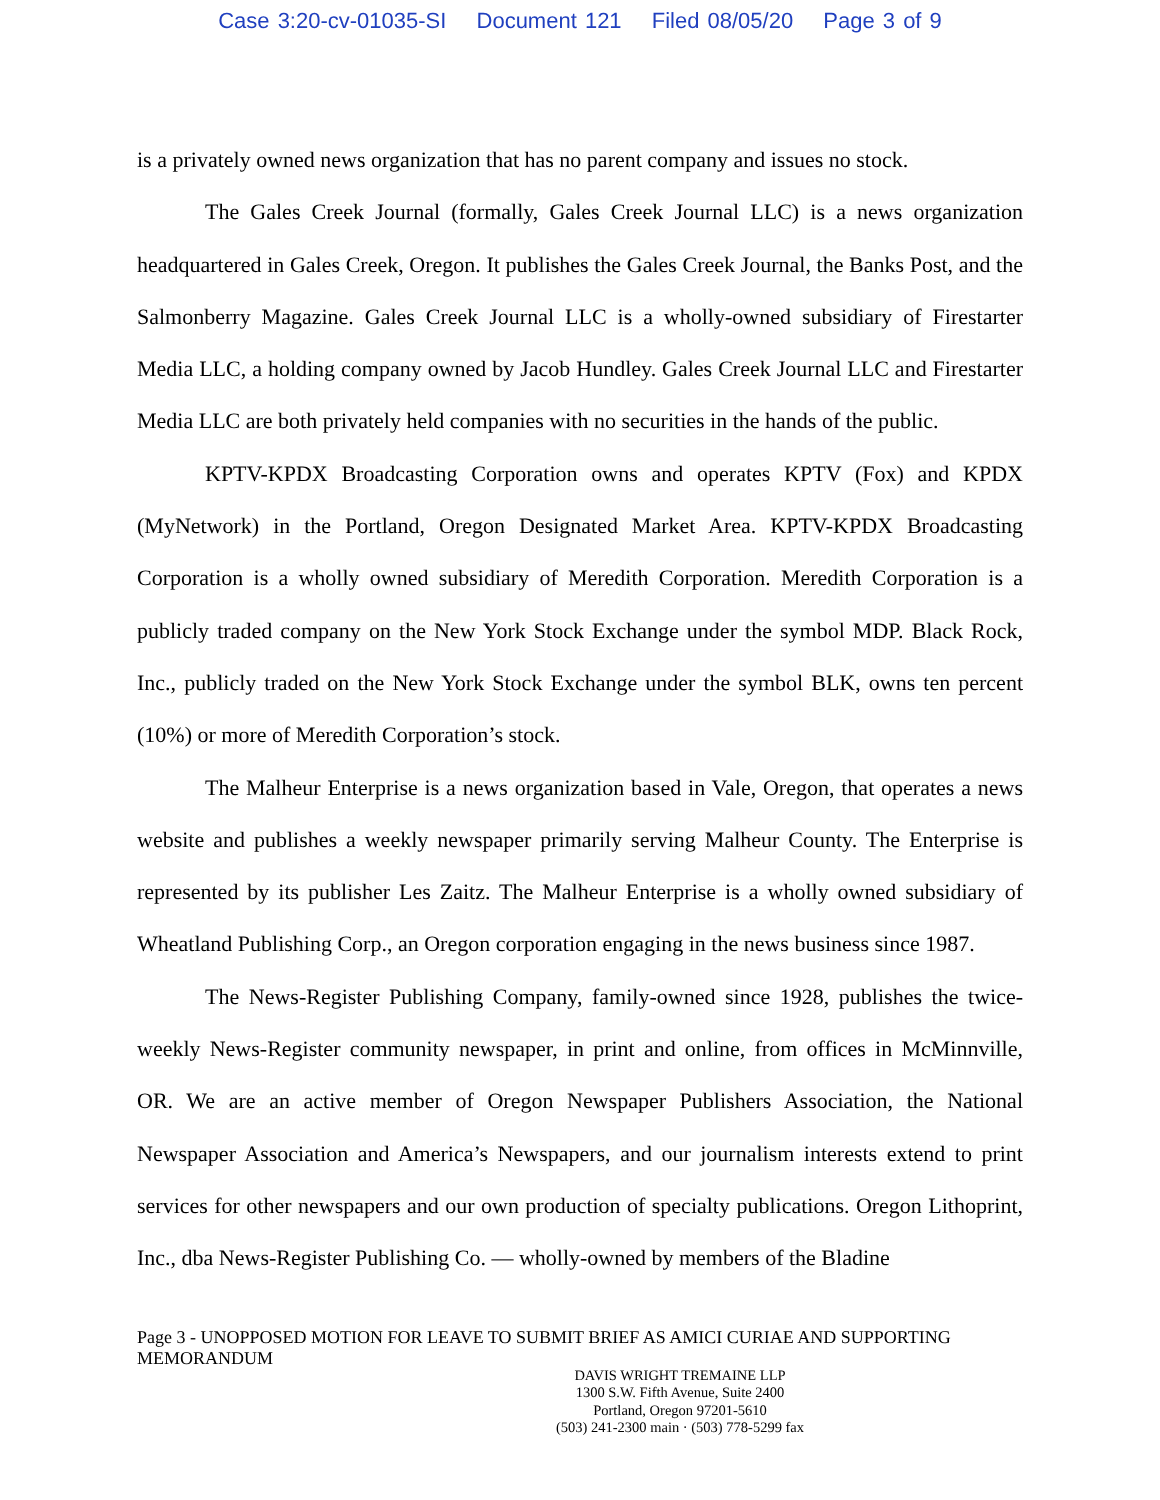Case 3:20-cv-01035-SI Document 121 Filed 08/05/20 Page 3 of 9
is a privately owned news organization that has no parent company and issues no stock.
The Gales Creek Journal (formally, Gales Creek Journal LLC) is a news organization headquartered in Gales Creek, Oregon. It publishes the Gales Creek Journal, the Banks Post, and the Salmonberry Magazine. Gales Creek Journal LLC is a wholly-owned subsidiary of Firestarter Media LLC, a holding company owned by Jacob Hundley. Gales Creek Journal LLC and Firestarter Media LLC are both privately held companies with no securities in the hands of the public.
KPTV-KPDX Broadcasting Corporation owns and operates KPTV (Fox) and KPDX (MyNetwork) in the Portland, Oregon Designated Market Area. KPTV-KPDX Broadcasting Corporation is a wholly owned subsidiary of Meredith Corporation. Meredith Corporation is a publicly traded company on the New York Stock Exchange under the symbol MDP. Black Rock, Inc., publicly traded on the New York Stock Exchange under the symbol BLK, owns ten percent (10%) or more of Meredith Corporation’s stock.
The Malheur Enterprise is a news organization based in Vale, Oregon, that operates a news website and publishes a weekly newspaper primarily serving Malheur County. The Enterprise is represented by its publisher Les Zaitz. The Malheur Enterprise is a wholly owned subsidiary of Wheatland Publishing Corp., an Oregon corporation engaging in the news business since 1987.
The News-Register Publishing Company, family-owned since 1928, publishes the twice-weekly News-Register community newspaper, in print and online, from offices in McMinnville, OR. We are an active member of Oregon Newspaper Publishers Association, the National Newspaper Association and America’s Newspapers, and our journalism interests extend to print services for other newspapers and our own production of specialty publications. Oregon Lithoprint, Inc., dba News-Register Publishing Co. — wholly-owned by members of the Bladine
Page 3 - UNOPPOSED MOTION FOR LEAVE TO SUBMIT BRIEF AS AMICI CURIAE AND SUPPORTING MEMORANDUM
DAVIS WRIGHT TREMAINE LLP
1300 S.W. Fifth Avenue, Suite 2400
Portland, Oregon 97201-5610
(503) 241-2300 main · (503) 778-5299 fax